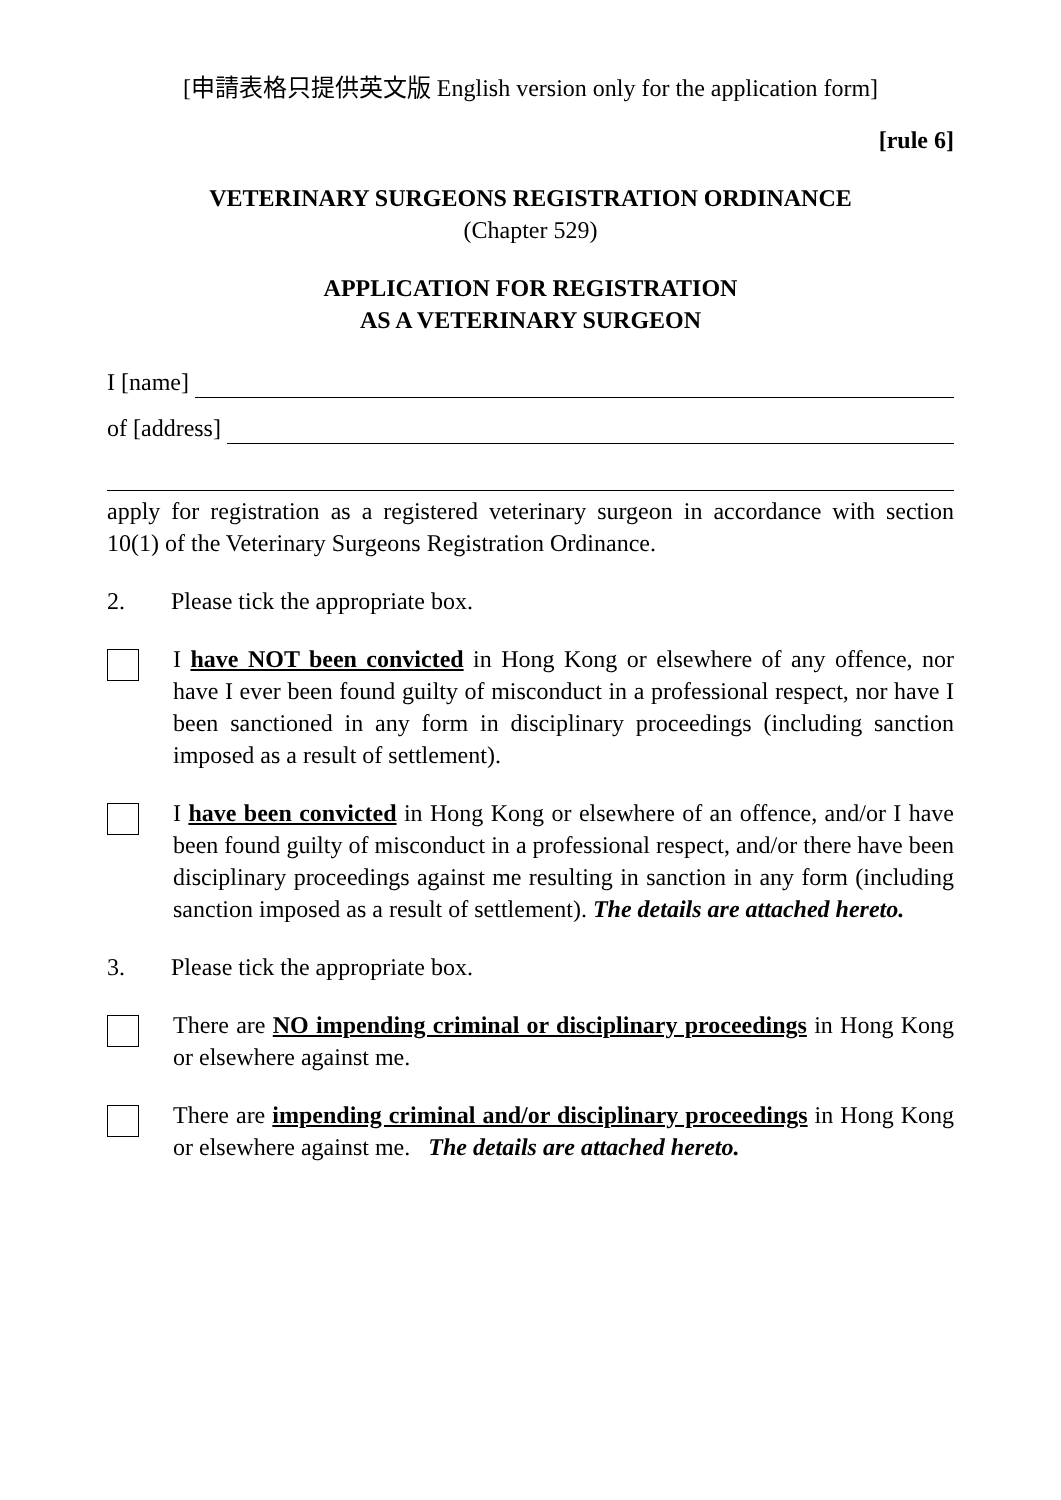[申請表格只提供英文版 English version only for the application form]
[rule 6]
VETERINARY SURGEONS REGISTRATION ORDINANCE
(Chapter 529)
APPLICATION FOR REGISTRATION
AS A VETERINARY SURGEON
I [name]
of [address]
apply for registration as a registered veterinary surgeon in accordance with section 10(1) of the Veterinary Surgeons Registration Ordinance.
2. Please tick the appropriate box.
I have NOT been convicted in Hong Kong or elsewhere of any offence, nor have I ever been found guilty of misconduct in a professional respect, nor have I been sanctioned in any form in disciplinary proceedings (including sanction imposed as a result of settlement).
I have been convicted in Hong Kong or elsewhere of an offence, and/or I have been found guilty of misconduct in a professional respect, and/or there have been disciplinary proceedings against me resulting in sanction in any form (including sanction imposed as a result of settlement). The details are attached hereto.
3. Please tick the appropriate box.
There are NO impending criminal or disciplinary proceedings in Hong Kong or elsewhere against me.
There are impending criminal and/or disciplinary proceedings in Hong Kong or elsewhere against me. The details are attached hereto.